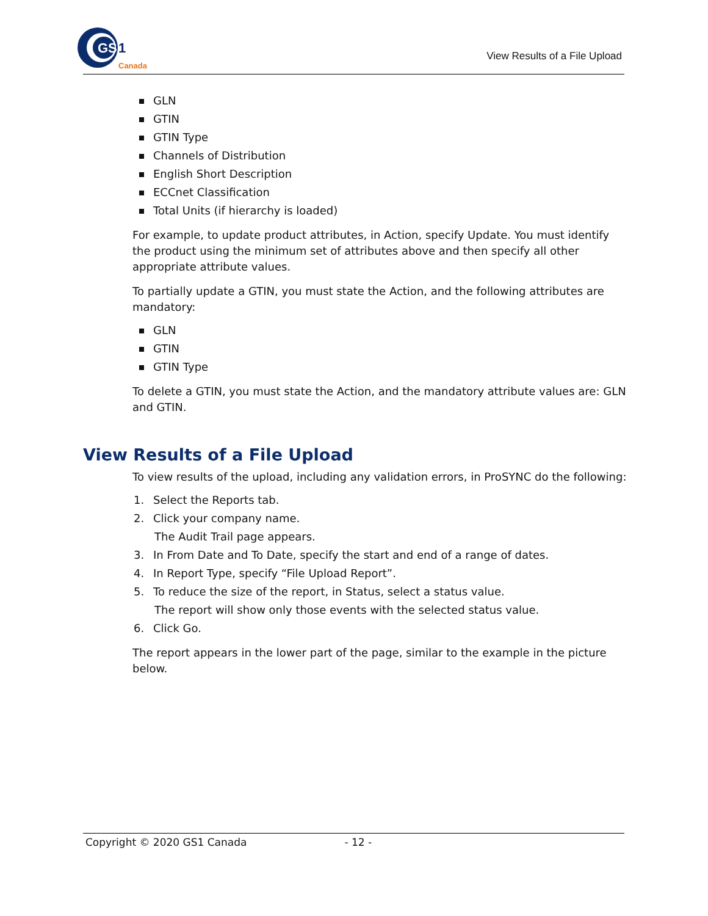GS
1
Canada
View Results of a File Upload
GLN
GTIN
GTIN Type
Channels of Distribution
English Short Description
ECCnet Classification
Total Units (if hierarchy is loaded)
For example, to update product attributes, in Action, specify Update. You must identify the product using the minimum set of attributes above and then specify all other appropriate attribute values.
To partially update a GTIN, you must state the Action, and the following attributes are mandatory:
GLN
GTIN
GTIN Type
To delete a GTIN, you must state the Action, and the mandatory attribute values are: GLN and GTIN.
View Results of a File Upload
To view results of the upload, including any validation errors, in ProSYNC do the following:
1. Select the Reports tab.
2. Click your company name.
The Audit Trail page appears.
3. In From Date and To Date, specify the start and end of a range of dates.
4. In Report Type, specify “File Upload Report”.
5. To reduce the size of the report, in Status, select a status value.
The report will show only those events with the selected status value.
6. Click Go.
The report appears in the lower part of the page, similar to the example in the picture below.
Copyright © 2020 GS1 Canada - 12 -